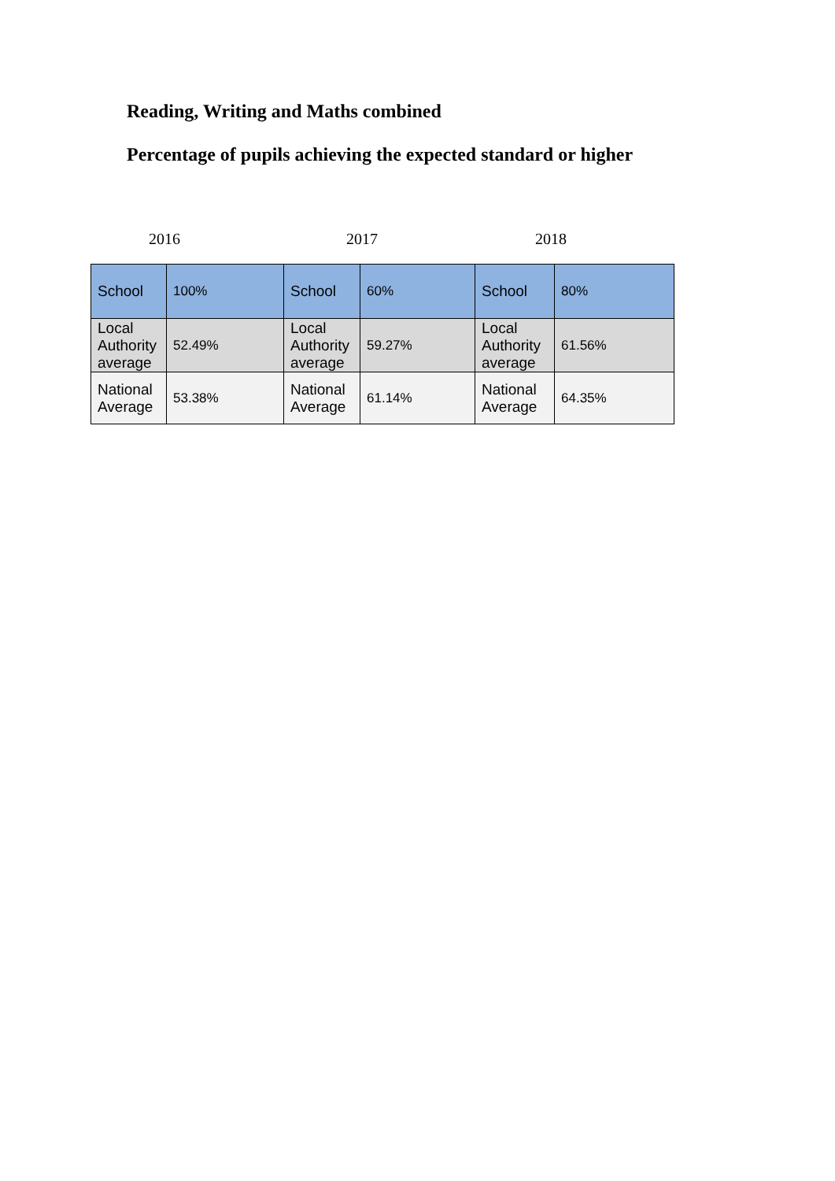Reading, Writing and Maths combined
Percentage of pupils achieving the expected standard or higher
2016 2017 2018
| School | 100% | School | 60% | School | 80% |
| Local Authority average | 52.49% | Local Authority average | 59.27% | Local Authority average | 61.56% |
| National Average | 53.38% | National Average | 61.14% | National Average | 64.35% |